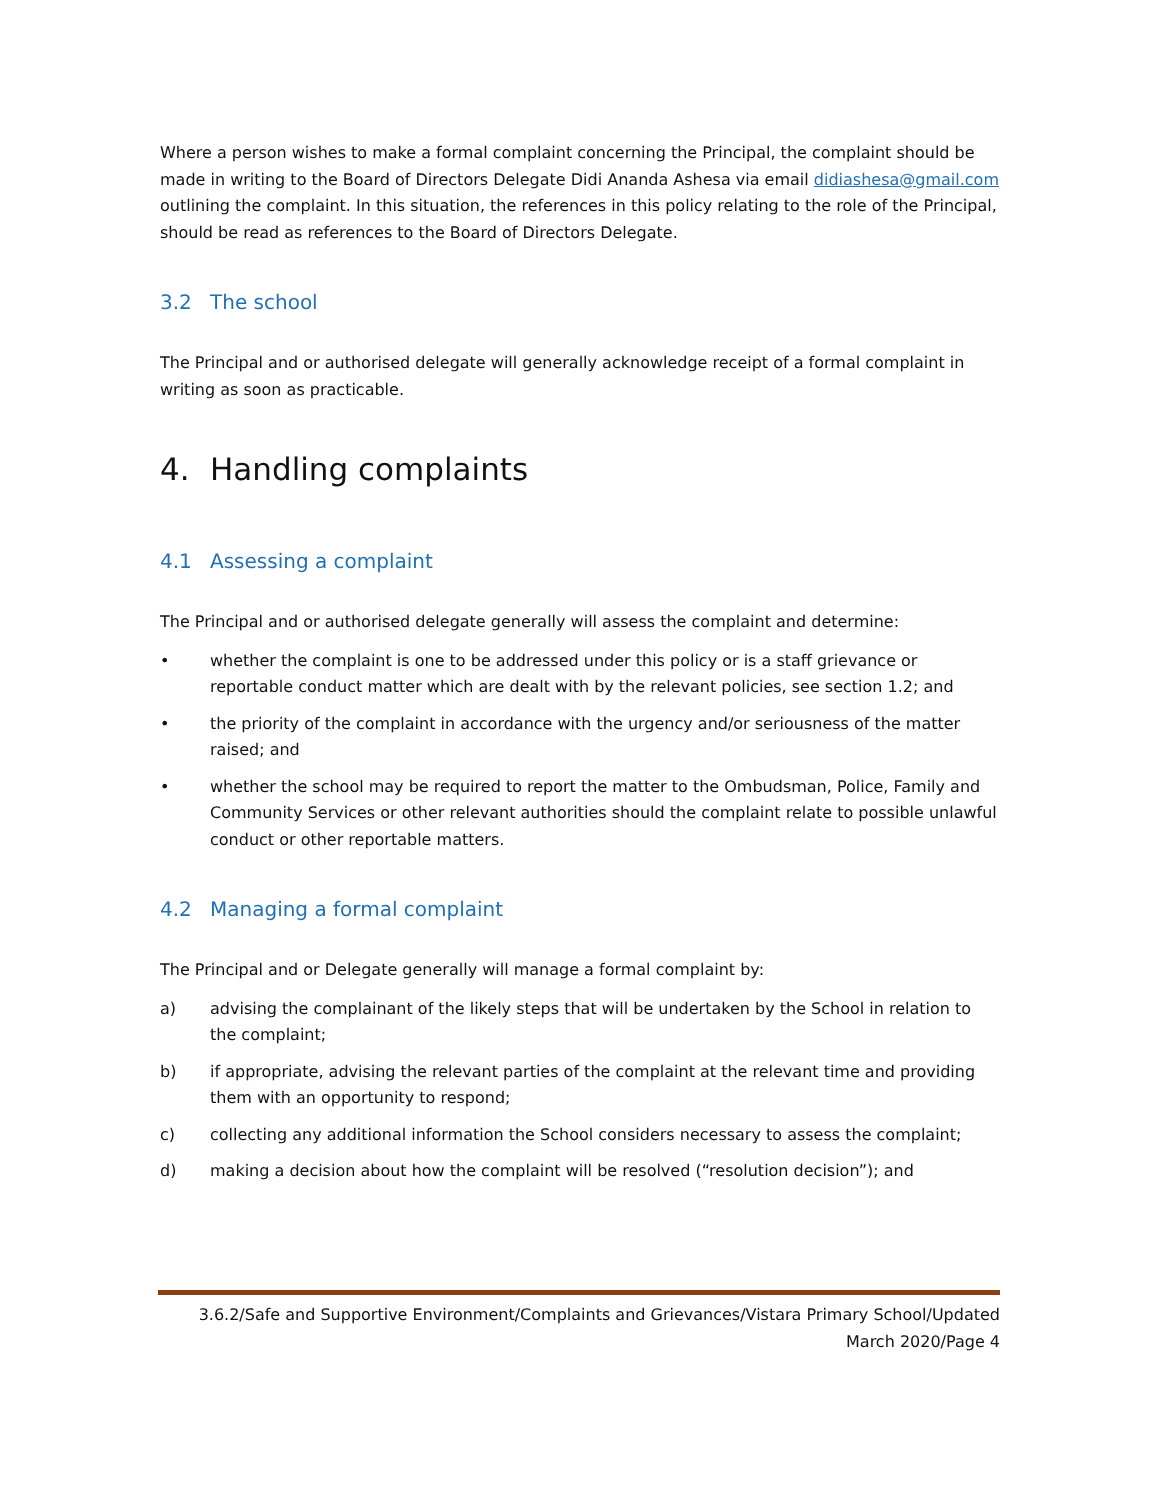Where a person wishes to make a formal complaint concerning the Principal, the complaint should be made in writing to the Board of Directors Delegate Didi Ananda Ashesa via email didiashesa@gmail.com outlining the complaint. In this situation, the references in this policy relating to the role of the Principal, should be read as references to the Board of Directors Delegate.
3.2 The school
The Principal and or authorised delegate will generally acknowledge receipt of a formal complaint in writing as soon as practicable.
4. Handling complaints
4.1 Assessing a complaint
The Principal and or authorised delegate generally will assess the complaint and determine:
• whether the complaint is one to be addressed under this policy or is a staff grievance or reportable conduct matter which are dealt with by the relevant policies, see section 1.2; and
• the priority of the complaint in accordance with the urgency and/or seriousness of the matter raised; and
• whether the school may be required to report the matter to the Ombudsman, Police, Family and Community Services or other relevant authorities should the complaint relate to possible unlawful conduct or other reportable matters.
4.2 Managing a formal complaint
The Principal and or Delegate generally will manage a formal complaint by:
a) advising the complainant of the likely steps that will be undertaken by the School in relation to the complaint;
b) if appropriate, advising the relevant parties of the complaint at the relevant time and providing them with an opportunity to respond;
c) collecting any additional information the School considers necessary to assess the complaint;
d) making a decision about how the complaint will be resolved (“resolution decision”); and
3.6.2/Safe and Supportive Environment/Complaints and Grievances/Vistara Primary School/Updated March 2020/Page 4